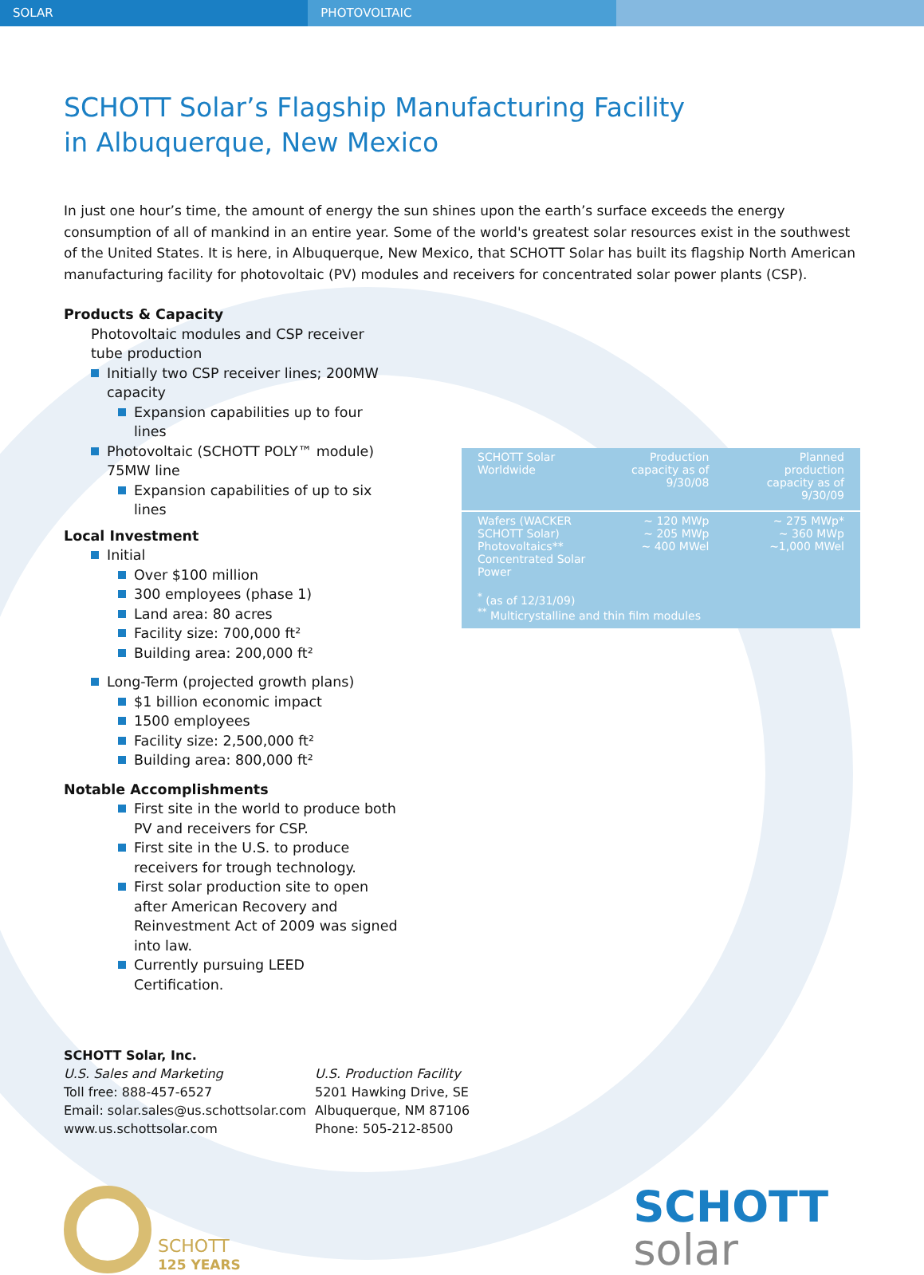SOLAR PHOTOVOLTAIC
SCHOTT Solar’s Flagship Manufacturing Facility
in Albuquerque, New Mexico
In just one hour’s time, the amount of energy the sun shines upon the earth’s surface exceeds the energy consumption of all of mankind in an entire year. Some of the world's greatest solar resources exist in the southwest of the United States. It is here, in Albuquerque, New Mexico, that SCHOTT Solar has built its flagship North American manufacturing facility for photovoltaic (PV) modules and receivers for concentrated solar power plants (CSP).
Products & Capacity
Photovoltaic modules and CSP receiver tube production
Initially two CSP receiver lines; 200MW capacity
Expansion capabilities up to four lines
Photovoltaic (SCHOTT POLY™ module) 75MW line
Expansion capabilities of up to six lines
Local Investment
Initial
Over $100 million
300 employees (phase 1)
Land area: 80 acres
Facility size: 700,000 ft²
Building area: 200,000 ft²
Long-Term (projected growth plans)
$1 billion economic impact
1500 employees
Facility size: 2,500,000 ft²
Building area: 800,000 ft²
Notable Accomplishments
First site in the world to produce both PV and receivers for CSP.
First site in the U.S. to produce receivers for trough technology.
First solar production site to open after American Recovery and Reinvestment Act of 2009 was signed into law.
Currently pursuing LEED Certification.
| SCHOTT Solar Worldwide | Production capacity as of 9/30/08 | Planned production capacity as of 9/30/09 |
| --- | --- | --- |
| Wafers (WACKER SCHOTT Solar) Photovoltaics** Concentrated Solar Power | ~ 120 MWp ~ 205 MWp ~ 400 MWel | ~ 275 MWp* ~ 360 MWp ~1,000 MWel |
| <sup>*</sup> (as of 12/31/09) <sup>**</sup> Multicrystalline and thin film modules | | |
SCHOTT Solar, Inc.
U.S. Sales and Marketing
Toll free: 888-457-6527
Email: solar.sales@us.schottsolar.com
www.us.schottsolar.com
U.S. Production Facility
5201 Hawking Drive, SE
Albuquerque, NM 87106
Phone: 505-212-8500
SCHOTT
125 YEARS
SCHOTT
solar